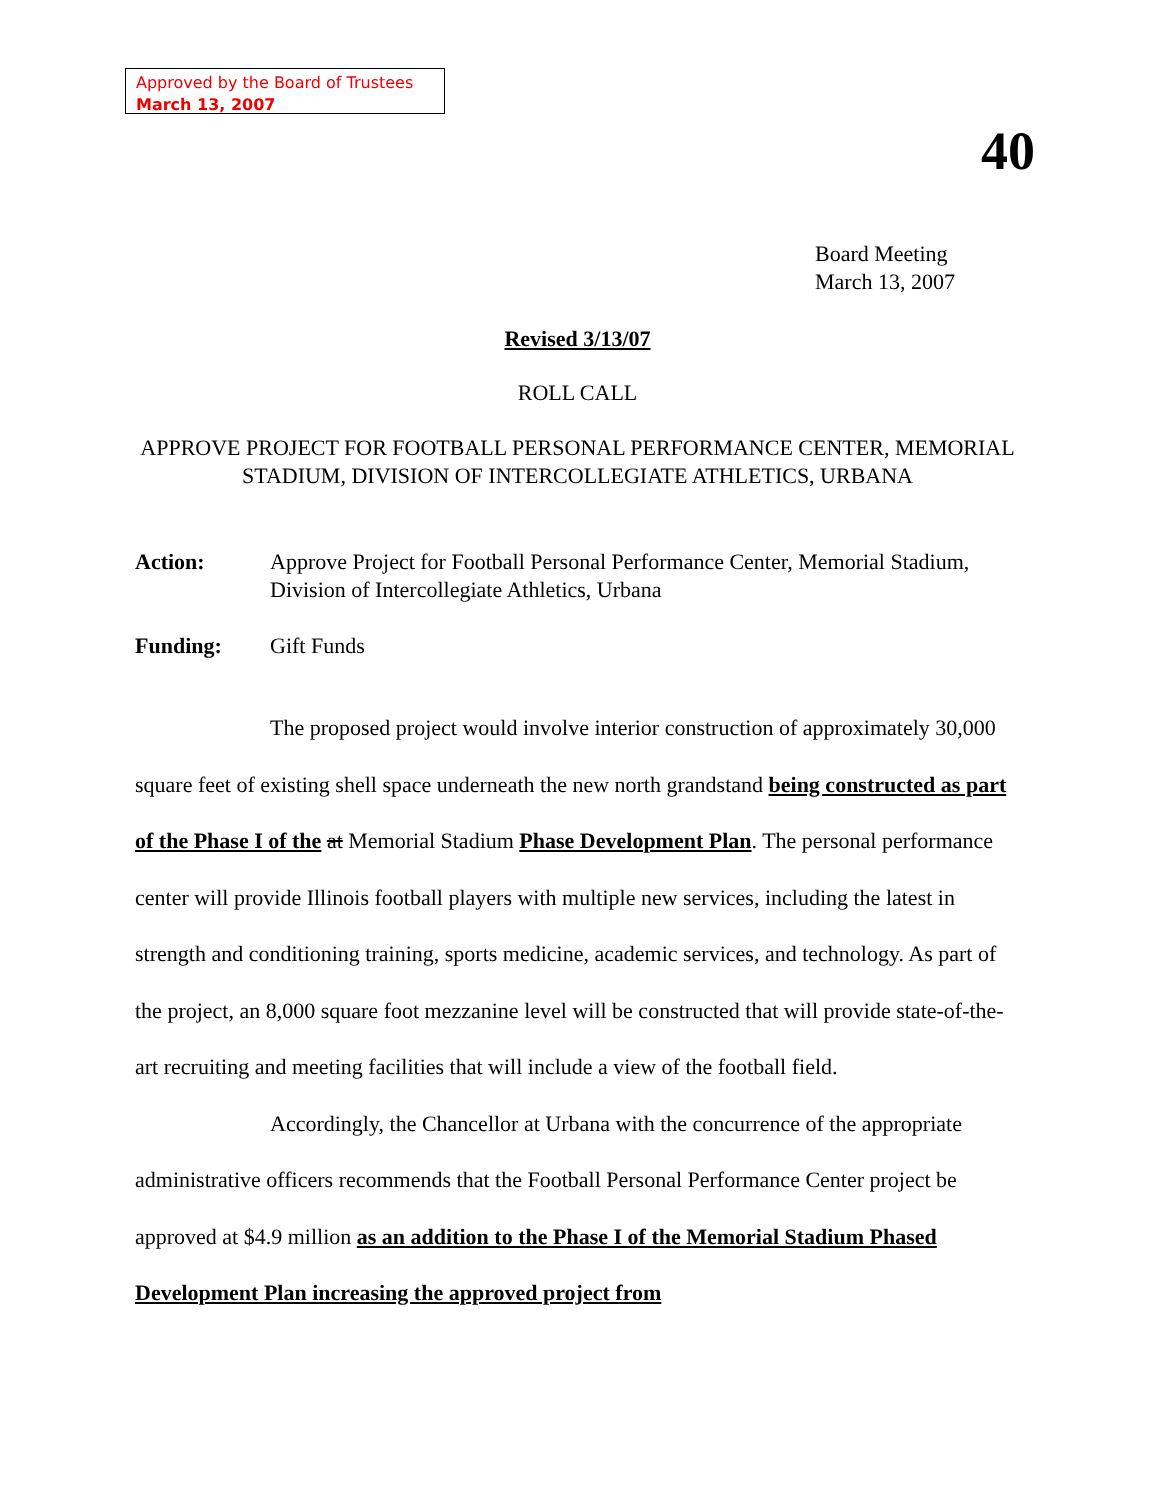Approved by the Board of Trustees
March 13, 2007
40
Board Meeting
March 13, 2007
Revised 3/13/07
ROLL CALL
APPROVE PROJECT FOR FOOTBALL PERSONAL PERFORMANCE CENTER, MEMORIAL STADIUM, DIVISION OF INTERCOLLEGIATE ATHLETICS, URBANA
Action: Approve Project for Football Personal Performance Center, Memorial Stadium, Division of Intercollegiate Athletics, Urbana
Funding: Gift Funds
The proposed project would involve interior construction of approximately 30,000 square feet of existing shell space underneath the new north grandstand being constructed as part of the Phase I of the at Memorial Stadium Phase Development Plan. The personal performance center will provide Illinois football players with multiple new services, including the latest in strength and conditioning training, sports medicine, academic services, and technology. As part of the project, an 8,000 square foot mezzanine level will be constructed that will provide state-of-the-art recruiting and meeting facilities that will include a view of the football field.
Accordingly, the Chancellor at Urbana with the concurrence of the appropriate administrative officers recommends that the Football Personal Performance Center project be approved at $4.9 million as an addition to the Phase I of the Memorial Stadium Phased Development Plan increasing the approved project from